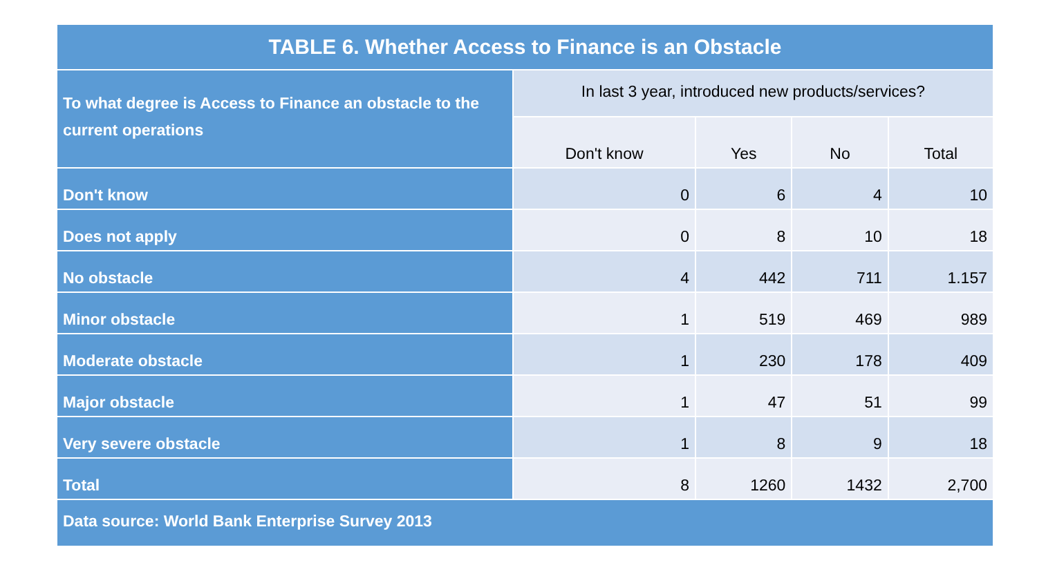| TABLE 6. Whether Access to Finance is an Obstacle | | | | |
| --- | --- | --- | --- | --- |
| To what degree is Access to Finance an obstacle to the current operations | In last 3 year, introduced new products/services? | | | |
| | Don't know | Yes | No | Total |
| Don't know | 0 | 6 | 4 | 10 |
| Does not apply | 0 | 8 | 10 | 18 |
| No obstacle | 4 | 442 | 711 | 1.157 |
| Minor obstacle | 1 | 519 | 469 | 989 |
| Moderate obstacle | 1 | 230 | 178 | 409 |
| Major obstacle | 1 | 47 | 51 | 99 |
| Very severe obstacle | 1 | 8 | 9 | 18 |
| Total | 8 | 1260 | 1432 | 2,700 |
| Data source: World Bank Enterprise Survey 2013 | | | | |